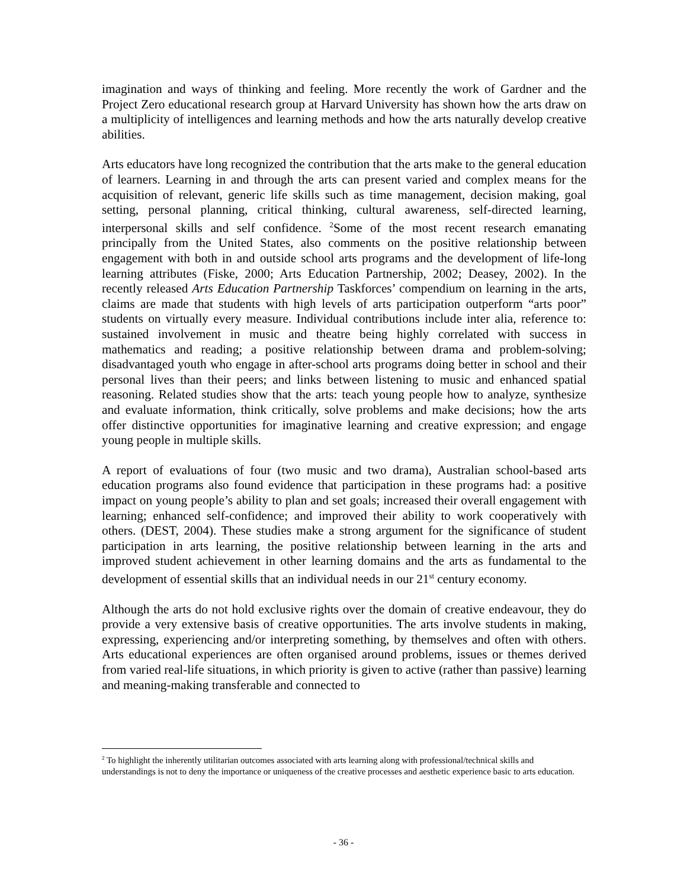imagination and ways of thinking and feeling. More recently the work of Gardner and the Project Zero educational research group at Harvard University has shown how the arts draw on a multiplicity of intelligences and learning methods and how the arts naturally develop creative abilities.
Arts educators have long recognized the contribution that the arts make to the general education of learners. Learning in and through the arts can present varied and complex means for the acquisition of relevant, generic life skills such as time management, decision making, goal setting, personal planning, critical thinking, cultural awareness, self-directed learning, interpersonal skills and self confidence. <sup>2</sup>Some of the most recent research emanating principally from the United States, also comments on the positive relationship between engagement with both in and outside school arts programs and the development of life-long learning attributes (Fiske, 2000; Arts Education Partnership, 2002; Deasey, 2002). In the recently released Arts Education Partnership Taskforces’ compendium on learning in the arts, claims are made that students with high levels of arts participation outperform “arts poor” students on virtually every measure. Individual contributions include inter alia, reference to: sustained involvement in music and theatre being highly correlated with success in mathematics and reading; a positive relationship between drama and problem-solving; disadvantaged youth who engage in after-school arts programs doing better in school and their personal lives than their peers; and links between listening to music and enhanced spatial reasoning. Related studies show that the arts: teach young people how to analyze, synthesize and evaluate information, think critically, solve problems and make decisions; how the arts offer distinctive opportunities for imaginative learning and creative expression; and engage young people in multiple skills.
A report of evaluations of four (two music and two drama), Australian school-based arts education programs also found evidence that participation in these programs had: a positive impact on young people’s ability to plan and set goals; increased their overall engagement with learning; enhanced self-confidence; and improved their ability to work cooperatively with others. (DEST, 2004). These studies make a strong argument for the significance of student participation in arts learning, the positive relationship between learning in the arts and improved student achievement in other learning domains and the arts as fundamental to the development of essential skills that an individual needs in our 21<sup>st</sup> century economy.
Although the arts do not hold exclusive rights over the domain of creative endeavour, they do provide a very extensive basis of creative opportunities. The arts involve students in making, expressing, experiencing and/or interpreting something, by themselves and often with others. Arts educational experiences are often organised around problems, issues or themes derived from varied real-life situations, in which priority is given to active (rather than passive) learning and meaning-making transferable and connected to
<sup>2</sup> To highlight the inherently utilitarian outcomes associated with arts learning along with professional/technical skills and understandings is not to deny the importance or uniqueness of the creative processes and aesthetic experience basic to arts education.
- 36 -